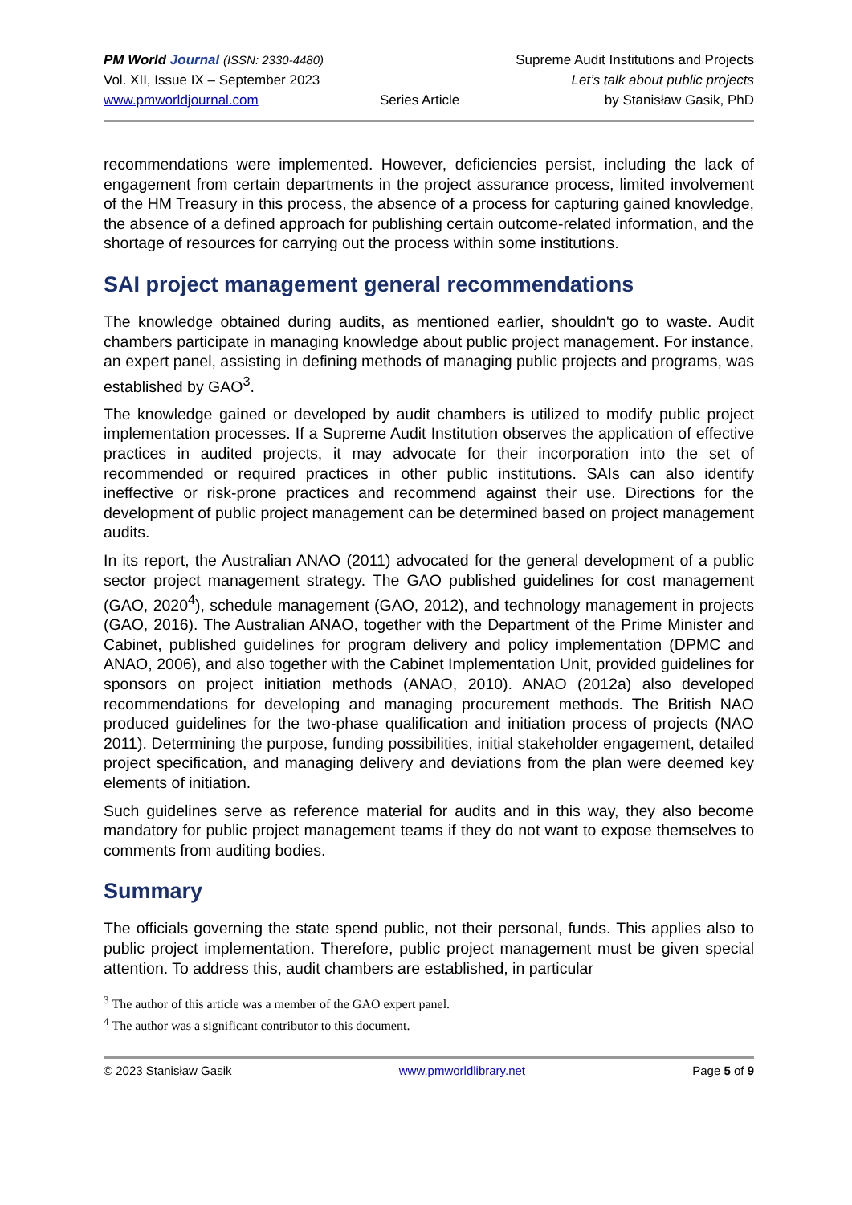PM World Journal (ISSN: 2330-4480)
Vol. XII, Issue IX – September 2023
www.pmworldjournal.com
Series Article Supreme Audit Institutions and Projects
Let’s talk about public projects
by Stanisław Gasik, PhD
recommendations were implemented. However, deficiencies persist, including the lack of engagement from certain departments in the project assurance process, limited involvement of the HM Treasury in this process, the absence of a process for capturing gained knowledge, the absence of a defined approach for publishing certain outcome-related information, and the shortage of resources for carrying out the process within some institutions.
SAI project management general recommendations
The knowledge obtained during audits, as mentioned earlier, shouldn't go to waste. Audit chambers participate in managing knowledge about public project management. For instance, an expert panel, assisting in defining methods of managing public projects and programs, was established by GAO<sup>3</sup>.
The knowledge gained or developed by audit chambers is utilized to modify public project implementation processes. If a Supreme Audit Institution observes the application of effective practices in audited projects, it may advocate for their incorporation into the set of recommended or required practices in other public institutions. SAIs can also identify ineffective or risk-prone practices and recommend against their use. Directions for the development of public project management can be determined based on project management audits.
In its report, the Australian ANAO (2011) advocated for the general development of a public sector project management strategy. The GAO published guidelines for cost management (GAO, 2020<sup>4</sup>), schedule management (GAO, 2012), and technology management in projects (GAO, 2016). The Australian ANAO, together with the Department of the Prime Minister and Cabinet, published guidelines for program delivery and policy implementation (DPMC and ANAO, 2006), and also together with the Cabinet Implementation Unit, provided guidelines for sponsors on project initiation methods (ANAO, 2010). ANAO (2012a) also developed recommendations for developing and managing procurement methods. The British NAO produced guidelines for the two-phase qualification and initiation process of projects (NAO 2011). Determining the purpose, funding possibilities, initial stakeholder engagement, detailed project specification, and managing delivery and deviations from the plan were deemed key elements of initiation.
Such guidelines serve as reference material for audits and in this way, they also become mandatory for public project management teams if they do not want to expose themselves to comments from auditing bodies.
Summary
The officials governing the state spend public, not their personal, funds. This applies also to public project implementation. Therefore, public project management must be given special attention. To address this, audit chambers are established, in particular
<sup>3</sup> The author of this article was a member of the GAO expert panel.
<sup>4</sup> The author was a significant contributor to this document.
© 2023 Stanisław Gasik www.pmworldlibrary.net Page 5 of 9